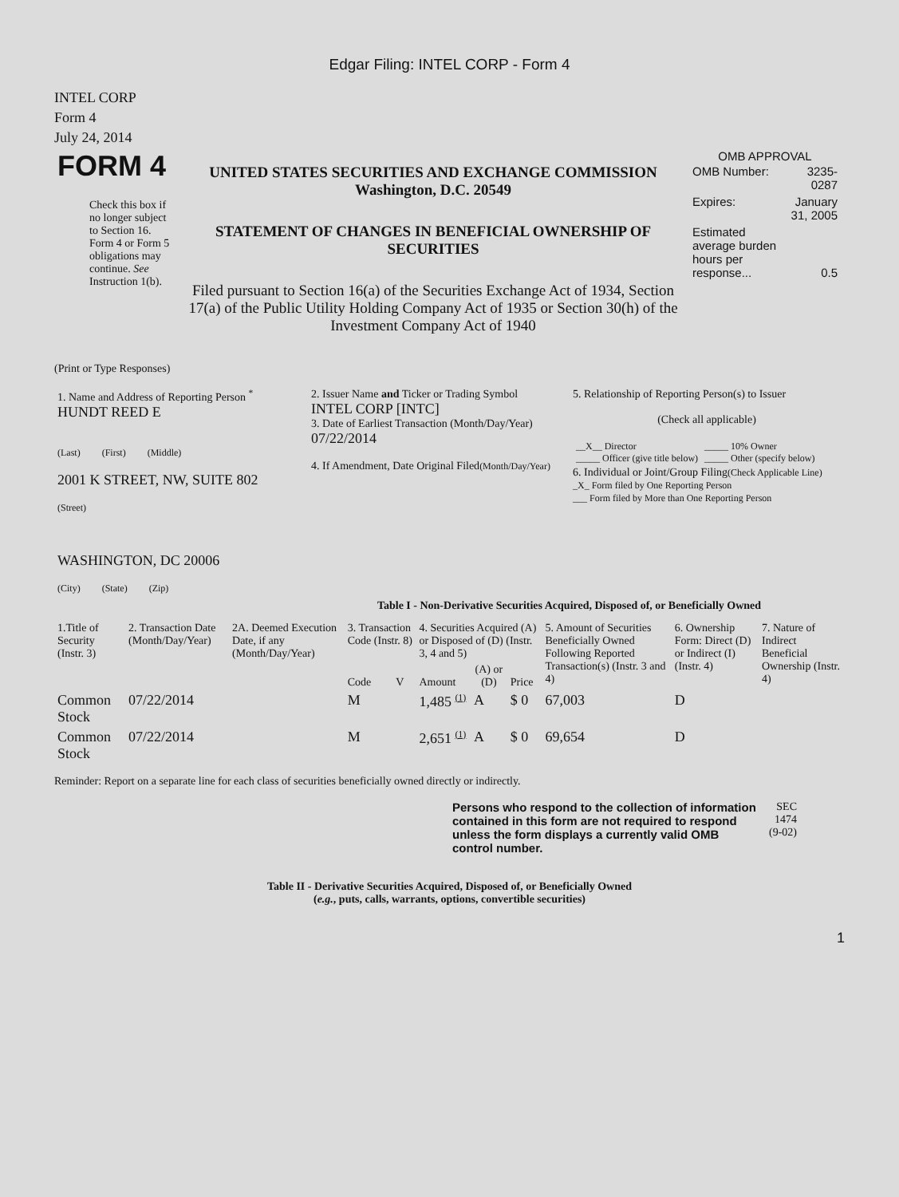Edgar Filing: INTEL CORP - Form 4
INTEL CORP
Form 4
July 24, 2014
| FORM 4 Check this box if no longer subject to Section 16. Form 4 or Form 5 obligations may continue. See Instruction 1(b). | UNITED STATES SECURITIES AND EXCHANGE COMMISSION Washington, D.C. 20549 STATEMENT OF CHANGES IN BENEFICIAL OWNERSHIP OF SECURITIES Filed pursuant to Section 16(a) of the Securities Exchange Act of 1934, Section 17(a) of the Public Utility Holding Company Act of 1935 or Section 30(h) of the Investment Company Act of 1940 | OMB APPROVAL / OMB Number: / 3235-0287 / / Expires: / January 31, 2005 / / Estimated average burden hours per response... / 0.5 / |
(Print or Type Responses)
| 1. Name and Address of Reporting Person <sup>*</sup> HUNDT REED E (Last) (First) (Middle) 2001 K STREET, NW, SUITE 802 (Street) WASHINGTON, DC 20006 (City) (State) (Zip) | 2. Issuer Name and Ticker or Trading Symbol INTEL CORP [INTC] 3. Date of Earliest Transaction (Month/Day/Year) 07/22/2014 4. If Amendment, Date Original Filed (Month/Day/Year) | 5. Relationship of Reporting Person(s) to Issuer (Check all applicable) / __X__ Director _____ Officer (give title below) / _____ 10% Owner _____ Other (specify below) / 6. Individual or Joint/Group Filing (Check Applicable Line) _X_ Form filed by One Reporting Person ___ Form filed by More than One Reporting Person |
Table I - Non-Derivative Securities Acquired, Disposed of, or Beneficially Owned
| 1.Title of Security (Instr. 3) | 2. Transaction Date (Month/Day/Year) | 2A. Deemed Execution Date, if any (Month/Day/Year) | 3. Transaction Code (Instr. 8) | | 4. Securities Acquired (A) or Disposed of (D) (Instr. 3, 4 and 5) | | | 5. Amount of Securities Beneficially Owned Following Reported Transaction(s) (Instr. 3 and 4) | 6. Ownership Form: Direct (D) or Indirect (I) (Instr. 4) | 7. Nature of Indirect Beneficial Ownership (Instr. 4) |
| --- | --- | --- | --- | --- | --- | --- | --- | --- | --- | --- |
| | | | Code | V | Amount | (A) or (D) | Price | | | |
| Common Stock | 07/22/2014 | | M | | 1,485 <sup>(1)</sup> | A | $ 0 | 67,003 | D | |
| Common Stock | 07/22/2014 | | M | | 2,651 <sup>(1)</sup> | A | $ 0 | 69,654 | D | |
Reminder: Report on a separate line for each class of securities beneficially owned directly or indirectly.
| Persons who respond to the collection of information contained in this form are not required to respond unless the form displays a currently valid OMB control number. | SEC 1474 (9-02) |
Table II - Derivative Securities Acquired, Disposed of, or Beneficially Owned
(e.g., puts, calls, warrants, options, convertible securities)
1